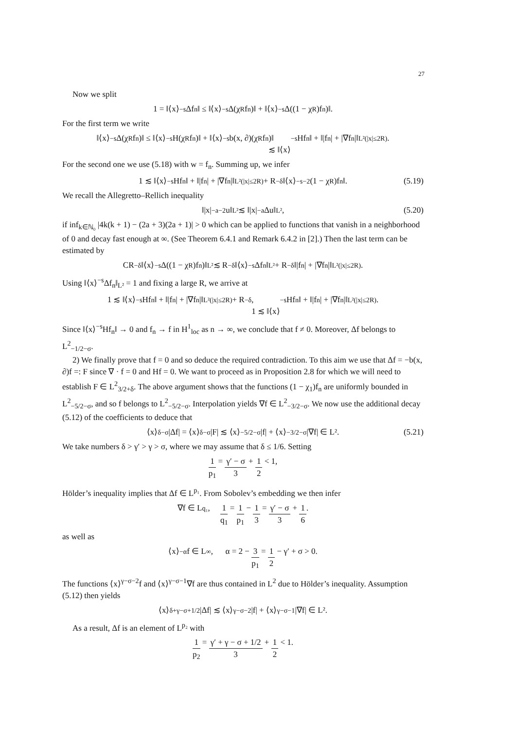27
Now we split
1 = ‖⟨x⟩<sup>−s</sup>Δf<sub>n</sub>‖ ≤ ‖⟨x⟩<sup>−s</sup>Δ(χ<sub>R</sub>f<sub>n</sub>)‖ + ‖⟨x⟩<sup>−s</sup>Δ((1 − χ<sub>R</sub>)f<sub>n</sub>)‖.
For the first term we write
‖⟨x⟩<sup>−s</sup>Δ(χ<sub>R</sub>f<sub>n</sub>)‖ ≤ ‖⟨x⟩<sup>−s</sup>H(χ<sub>R</sub>f<sub>n</sub>)‖ + ‖⟨x⟩<sup>−s</sup>b(x, ∂)(χ<sub>R</sub>f<sub>n</sub>)‖
≲ ‖⟨x⟩<sup>−s</sup>Hf<sub>n</sub>‖ + ‖|f<sub>n</sub>| + |∇f<sub>n</sub>|‖<sub>L²(|x|≤2R)</sub>.
For the second one we use (5.18) with w = f<sub>n</sub>. Summing up, we infer
1 ≲ ‖⟨x⟩<sup>−s</sup>Hf<sub>n</sub>‖ + ‖|f<sub>n</sub>| + |∇f<sub>n</sub>|‖<sub>L²(|x|≤2R)</sub> + R<sup>−δ</sup>‖⟨x⟩<sup>−s−2</sup>(1 − χ<sub>R</sub>)f<sub>n</sub>‖. (5.19)
We recall the Allegretto–Rellich inequality
‖|x|<sup>−a−2</sup>u‖<sub>L²</sub> ≲ ‖|x|<sup>−a</sup>Δu‖<sub>L²</sub>, (5.20)
if inf<sub>k∈ℕ₀</sub> |4k(k + 1) − (2a + 3)(2a + 1)| > 0 which can be applied to functions that vanish in a neighborhood of 0 and decay fast enough at ∞. (See Theorem 6.4.1 and Remark 6.4.2 in [2].) Then the last term can be estimated by
CR<sup>−δ</sup>‖⟨x⟩<sup>−s</sup>Δ((1 − χ<sub>R</sub>)f<sub>n</sub>)‖<sub>L²</sub> ≲ R<sup>−δ</sup>‖⟨x⟩<sup>−s</sup>Δf<sub>n</sub>‖<sub>L²</sub> + R<sup>−δ</sup>‖|f<sub>n</sub>| + |∇f<sub>n</sub>|‖<sub>L²(|x|≤2R)</sub>.
Using ‖⟨x⟩<sup>−s</sup>Δf<sub>n</sub>‖<sub>L²</sub> = 1 and fixing a large R, we arrive at
1 ≲ ‖⟨x⟩<sup>−s</sup>Hf<sub>n</sub>‖ + ‖|f<sub>n</sub>| + |∇f<sub>n</sub>|‖<sub>L²(|x|≤2R)</sub> + R<sup>−δ</sup>,
1 ≲ ‖⟨x⟩<sup>−s</sup>Hf<sub>n</sub>‖ + ‖|f<sub>n</sub>| + |∇f<sub>n</sub>|‖<sub>L²(|x|≤2R)</sub>.
Since ‖⟨x⟩<sup>−s</sup>Hf<sub>n</sub>‖ → 0 and f<sub>n</sub> → f in H<sup>1</sup><sub>loc</sub> as n → ∞, we conclude that f ≠ 0. Moreover, Δf belongs to L<sup>2</sup><sub>−1/2−σ</sub>.
2) We finally prove that f = 0 and so deduce the required contradiction. To this aim we use that Δf = −b(x, ∂)f =: F since ∇ · f = 0 and Hf = 0. We want to proceed as in Proposition 2.8 for which we will need to establish F ∈ L<sup>2</sup><sub>3/2+δ</sub>. The above argument shows that the functions (1 − χ<sub>1</sub>)f<sub>n</sub> are uniformly bounded in L<sup>2</sup><sub>−5/2−σ</sub>, and so f belongs to L<sup>2</sup><sub>−5/2−σ</sub>. Interpolation yields ∇f ∈ L<sup>2</sup><sub>−3/2−σ</sub>. We now use the additional decay (5.12) of the coefficients to deduce that
⟨x⟩<sup>δ−σ</sup>|Δf| = ⟨x⟩<sup>δ−σ</sup>|F| ≲ ⟨x⟩<sup>−5/2−σ</sup>|f| + ⟨x⟩<sup>−3/2−σ</sup>|∇f| ∈ L². (5.21)
We take numbers δ > γ′ > γ > σ, where we may assume that δ ≤ 1/6. Setting
1 p<sub>1</sub> = γ′ − σ 3 + 1 2 < 1,
Hölder’s inequality implies that Δf ∈ L<sup>p₁</sup>. From Sobolev’s embedding we then infer
∇f ∈ L<sup>q₁</sup>, 1 q<sub>1</sub> = 1 p<sub>1</sub> − 1 3 = γ′ − σ 3 + 1 6.
as well as
⟨x⟩<sup>−α</sup>f ∈ L<sup>∞</sup>, α = 2 − 3 p<sub>1</sub> = 1 2 − γ′ + σ > 0.
The functions ⟨x⟩<sup>γ−σ−2</sup>f and ⟨x⟩<sup>γ−σ−1</sup>∇f are thus contained in L<sup>2</sup> due to Hölder’s inequality. Assumption (5.12) then yields
⟨x⟩<sup>δ+γ−σ+1/2</sup>|Δf| ≲ ⟨x⟩<sup>γ−σ−2</sup>|f| + ⟨x⟩<sup>γ−σ−1</sup>|∇f| ∈ L².
As a result, Δf is an element of L<sup>p₂</sup> with
1 p<sub>2</sub> = γ′ + γ − σ + 1/2 3 + 1 2 < 1.